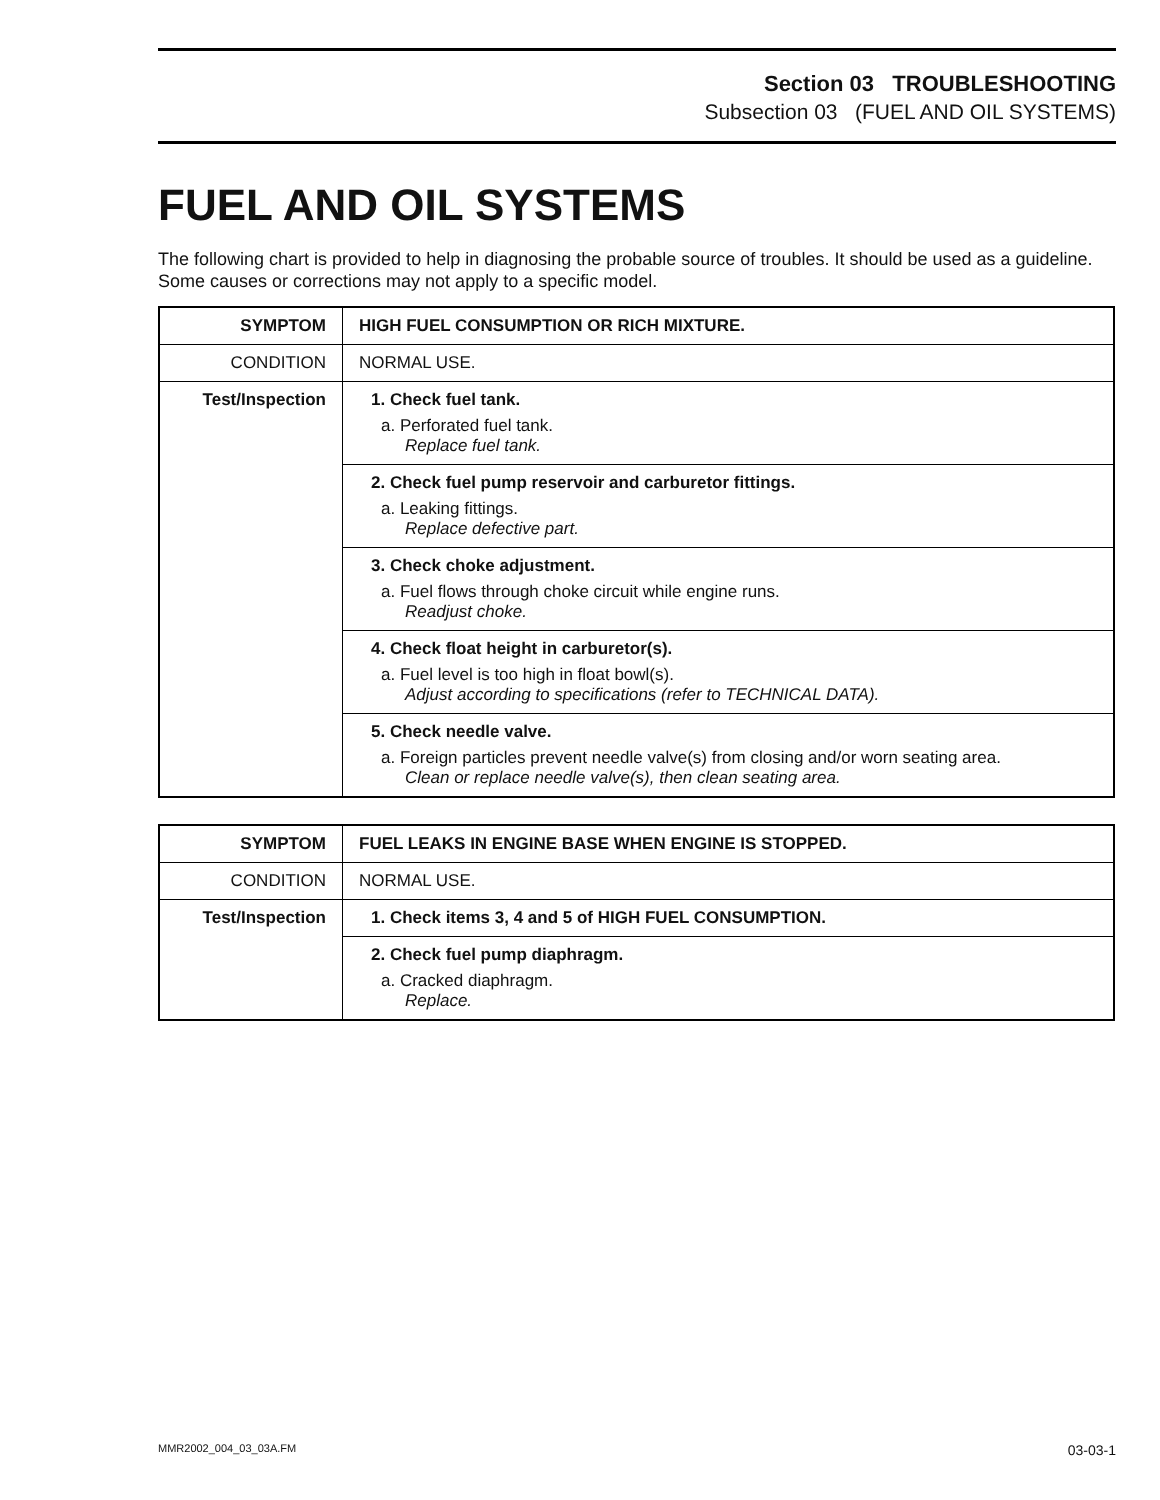Section 03 TROUBLESHOOTING
Subsection 03 (FUEL AND OIL SYSTEMS)
FUEL AND OIL SYSTEMS
The following chart is provided to help in diagnosing the probable source of troubles. It should be used as a guideline. Some causes or corrections may not apply to a specific model.
| SYMPTOM | HIGH FUEL CONSUMPTION OR RICH MIXTURE. |
| CONDITION | NORMAL USE. |
| Test/Inspection | 1. Check fuel tank. a. Perforated fuel tank. Replace fuel tank. |
| | 2. Check fuel pump reservoir and carburetor fittings. a. Leaking fittings. Replace defective part. |
| | 3. Check choke adjustment. a. Fuel flows through choke circuit while engine runs. Readjust choke. |
| | 4. Check float height in carburetor(s). a. Fuel level is too high in float bowl(s). Adjust according to specifications (refer to TECHNICAL DATA). |
| | 5. Check needle valve. a. Foreign particles prevent needle valve(s) from closing and/or worn seating area. Clean or replace needle valve(s), then clean seating area. |
| SYMPTOM | FUEL LEAKS IN ENGINE BASE WHEN ENGINE IS STOPPED. |
| CONDITION | NORMAL USE. |
| Test/Inspection | 1. Check items 3, 4 and 5 of HIGH FUEL CONSUMPTION. |
| | 2. Check fuel pump diaphragm. a. Cracked diaphragm. Replace. |
MMR2002_004_03_03A.FM 03-03-1